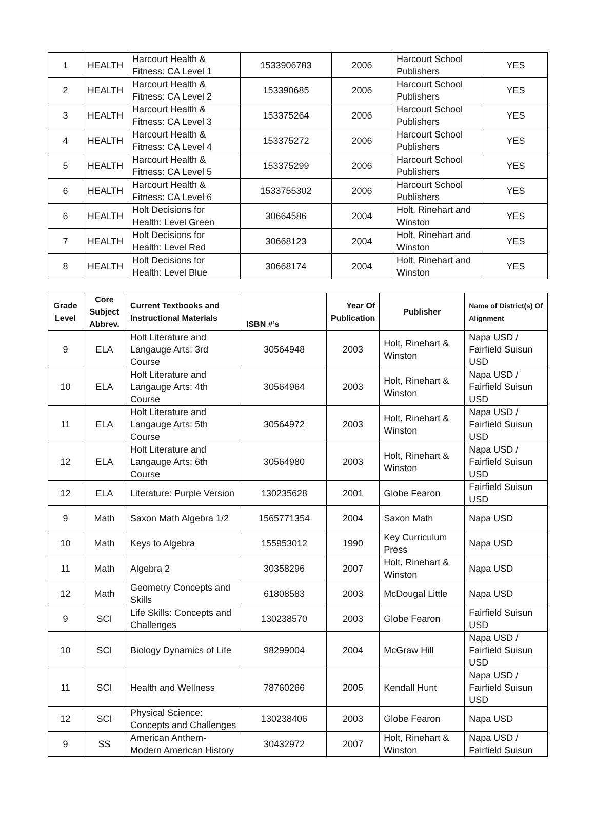| 1 | HEALTH | Harcourt Health & Fitness: CA Level 1 | 1533906783 | 2006 | Harcourt School Publishers | YES |
| 2 | HEALTH | Harcourt Health & Fitness: CA Level 2 | 153390685 | 2006 | Harcourt School Publishers | YES |
| 3 | HEALTH | Harcourt Health & Fitness: CA Level 3 | 153375264 | 2006 | Harcourt School Publishers | YES |
| 4 | HEALTH | Harcourt Health & Fitness: CA Level 4 | 153375272 | 2006 | Harcourt School Publishers | YES |
| 5 | HEALTH | Harcourt Health & Fitness: CA Level 5 | 153375299 | 2006 | Harcourt School Publishers | YES |
| 6 | HEALTH | Harcourt Health & Fitness: CA Level 6 | 1533755302 | 2006 | Harcourt School Publishers | YES |
| 6 | HEALTH | Holt Decisions for Health: Level Green | 30664586 | 2004 | Holt, Rinehart and Winston | YES |
| 7 | HEALTH | Holt Decisions for Health: Level Red | 30668123 | 2004 | Holt, Rinehart and Winston | YES |
| 8 | HEALTH | Holt Decisions for Health: Level Blue | 30668174 | 2004 | Holt, Rinehart and Winston | YES |
| Grade Level | Core Subject Abbrev. | Current Textbooks and Instructional Materials | ISBN #’s | Year Of Publication | Publisher | Name of District(s) Of Alignment |
| --- | --- | --- | --- | --- | --- | --- |
| 9 | ELA | Holt Literature and Langauge Arts: 3rd Course | 30564948 | 2003 | Holt, Rinehart & Winston | Napa USD / Fairfield Suisun USD |
| 10 | ELA | Holt Literature and Langauge Arts: 4th Course | 30564964 | 2003 | Holt, Rinehart & Winston | Napa USD / Fairfield Suisun USD |
| 11 | ELA | Holt Literature and Langauge Arts: 5th Course | 30564972 | 2003 | Holt, Rinehart & Winston | Napa USD / Fairfield Suisun USD |
| 12 | ELA | Holt Literature and Langauge Arts: 6th Course | 30564980 | 2003 | Holt, Rinehart & Winston | Napa USD / Fairfield Suisun USD |
| 12 | ELA | Literature: Purple Version | 130235628 | 2001 | Globe Fearon | Fairfield Suisun USD |
| 9 | Math | Saxon Math Algebra 1/2 | 1565771354 | 2004 | Saxon Math | Napa USD |
| 10 | Math | Keys to Algebra | 155953012 | 1990 | Key Curriculum Press | Napa USD |
| 11 | Math | Algebra 2 | 30358296 | 2007 | Holt, Rinehart & Winston | Napa USD |
| 12 | Math | Geometry Concepts and Skills | 61808583 | 2003 | McDougal Little | Napa USD |
| 9 | SCI | Life Skills: Concepts and Challenges | 130238570 | 2003 | Globe Fearon | Fairfield Suisun USD |
| 10 | SCI | Biology Dynamics of Life | 98299004 | 2004 | McGraw Hill | Napa USD / Fairfield Suisun USD |
| 11 | SCI | Health and Wellness | 78760266 | 2005 | Kendall Hunt | Napa USD / Fairfield Suisun USD |
| 12 | SCI | Physical Science: Concepts and Challenges | 130238406 | 2003 | Globe Fearon | Napa USD |
| 9 | SS | American Anthem-Modern American History | 30432972 | 2007 | Holt, Rinehart & Winston | Napa USD / Fairfield Suisun |